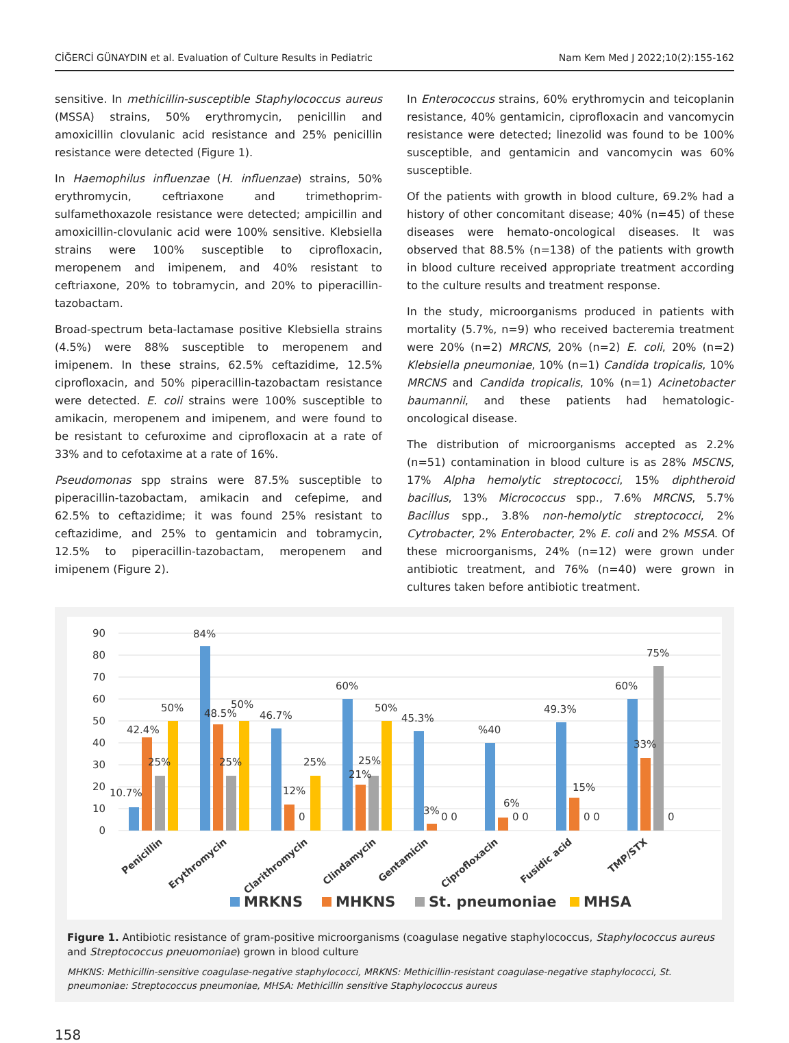CİĞERCİ GÜNAYDIN et al. Evaluation of Culture Results in Pediatric Nam Kem Med J 2022;10(2):155-162
sensitive. In methicillin-susceptible Staphylococcus aureus (MSSA) strains, 50% erythromycin, penicillin and amoxicillin clovulanic acid resistance and 25% penicillin resistance were detected (Figure 1).
In Haemophilus influenzae (H. influenzae) strains, 50% erythromycin, ceftriaxone and trimethoprim-sulfamethoxazole resistance were detected; ampicillin and amoxicillin-clovulanic acid were 100% sensitive. Klebsiella strains were 100% susceptible to ciprofloxacin, meropenem and imipenem, and 40% resistant to ceftriaxone, 20% to tobramycin, and 20% to piperacillin-tazobactam.
Broad-spectrum beta-lactamase positive Klebsiella strains (4.5%) were 88% susceptible to meropenem and imipenem. In these strains, 62.5% ceftazidime, 12.5% ciprofloxacin, and 50% piperacillin-tazobactam resistance were detected. E. coli strains were 100% susceptible to amikacin, meropenem and imipenem, and were found to be resistant to cefuroxime and ciprofloxacin at a rate of 33% and to cefotaxime at a rate of 16%.
Pseudomonas spp strains were 87.5% susceptible to piperacillin-tazobactam, amikacin and cefepime, and 62.5% to ceftazidime; it was found 25% resistant to ceftazidime, and 25% to gentamicin and tobramycin, 12.5% to piperacillin-tazobactam, meropenem and imipenem (Figure 2).
In Enterococcus strains, 60% erythromycin and teicoplanin resistance, 40% gentamicin, ciprofloxacin and vancomycin resistance were detected; linezolid was found to be 100% susceptible, and gentamicin and vancomycin was 60% susceptible.
Of the patients with growth in blood culture, 69.2% had a history of other concomitant disease; 40% (n=45) of these diseases were hemato-oncological diseases. It was observed that 88.5% (n=138) of the patients with growth in blood culture received appropriate treatment according to the culture results and treatment response.
In the study, microorganisms produced in patients with mortality (5.7%, n=9) who received bacteremia treatment were 20% (n=2) MRCNS, 20% (n=2) E. coli, 20% (n=2) Klebsiella pneumoniae, 10% (n=1) Candida tropicalis, 10% MRCNS and Candida tropicalis, 10% (n=1) Acinetobacter baumannii, and these patients had hematologic-oncological disease.
The distribution of microorganisms accepted as 2.2% (n=51) contamination in blood culture is as 28% MSCNS, 17% Alpha hemolytic streptococci, 15% diphtheroid bacillus, 13% Micrococcus spp., 7.6% MRCNS, 5.7% Bacillus spp., 3.8% non-hemolytic streptococci, 2% Cytrobacter, 2% Enterobacter, 2% E. coli and 2% MSSA. Of these microorganisms, 24% (n=12) were grown under antibiotic treatment, and 76% (n=40) were grown in cultures taken before antibiotic treatment.
90
80
70
60
50
40
30
20
10
0
10.7%
42.4%
25%
50%
84%
48.5%
25%
50%
46.7%
12%
0
25%
60%
21%
25%
50%
45.3%
3%
0 0
%40
6%
0 0
49.3%
15%
0 0
60%
33%
75%
0
Penicillin
Erythromycin
Clarithromycin
Clindamycin
Gentamicin
Ciprofloxacin
Fusidic acid
TMP/STX
MRKNS
MHKNS
St. pneumoniae
MHSA
Figure 1. Antibiotic resistance of gram-positive microorganisms (coagulase negative staphylococcus, Staphylococcus aureus and Streptococcus pneuomoniae) grown in blood culture
MHKNS: Methicillin-sensitive coagulase-negative staphylococci, MRKNS: Methicillin-resistant coagulase-negative staphylococci, St. pneumoniae: Streptococcus pneumoniae, MHSA: Methicillin sensitive Staphylococcus aureus
158